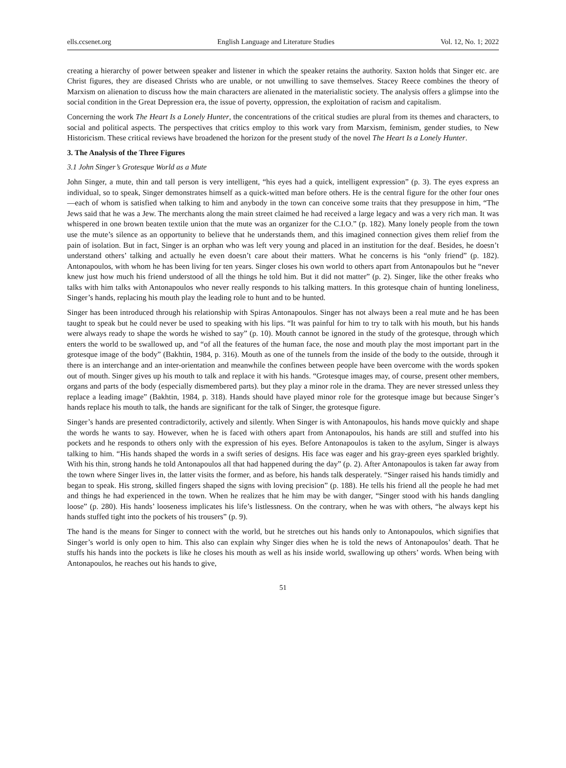ells.ccsenet.org English Language and Literature Studies Vol. 12, No. 1; 2022
creating a hierarchy of power between speaker and listener in which the speaker retains the authority. Saxton holds that Singer etc. are Christ figures, they are diseased Christs who are unable, or not unwilling to save themselves. Stacey Reece combines the theory of Marxism on alienation to discuss how the main characters are alienated in the materialistic society. The analysis offers a glimpse into the social condition in the Great Depression era, the issue of poverty, oppression, the exploitation of racism and capitalism.
Concerning the work The Heart Is a Lonely Hunter, the concentrations of the critical studies are plural from its themes and characters, to social and political aspects. The perspectives that critics employ to this work vary from Marxism, feminism, gender studies, to New Historicism. These critical reviews have broadened the horizon for the present study of the novel The Heart Is a Lonely Hunter.
3. The Analysis of the Three Figures
3.1 John Singer’s Grotesque World as a Mute
John Singer, a mute, thin and tall person is very intelligent, “his eyes had a quick, intelligent expression” (p. 3). The eyes express an individual, so to speak, Singer demonstrates himself as a quick-witted man before others. He is the central figure for the other four ones—each of whom is satisfied when talking to him and anybody in the town can conceive some traits that they presuppose in him, “The Jews said that he was a Jew. The merchants along the main street claimed he had received a large legacy and was a very rich man. It was whispered in one brown beaten textile union that the mute was an organizer for the C.I.O.” (p. 182). Many lonely people from the town use the mute’s silence as an opportunity to believe that he understands them, and this imagined connection gives them relief from the pain of isolation. But in fact, Singer is an orphan who was left very young and placed in an institution for the deaf. Besides, he doesn’t understand others’ talking and actually he even doesn’t care about their matters. What he concerns is his “only friend” (p. 182). Antonapoulos, with whom he has been living for ten years. Singer closes his own world to others apart from Antonapoulos but he “never knew just how much his friend understood of all the things he told him. But it did not matter” (p. 2). Singer, like the other freaks who talks with him talks with Antonapoulos who never really responds to his talking matters. In this grotesque chain of hunting loneliness, Singer’s hands, replacing his mouth play the leading role to hunt and to be hunted.
Singer has been introduced through his relationship with Spiras Antonapoulos. Singer has not always been a real mute and he has been taught to speak but he could never be used to speaking with his lips. “It was painful for him to try to talk with his mouth, but his hands were always ready to shape the words he wished to say” (p. 10). Mouth cannot be ignored in the study of the grotesque, through which enters the world to be swallowed up, and “of all the features of the human face, the nose and mouth play the most important part in the grotesque image of the body” (Bakhtin, 1984, p. 316). Mouth as one of the tunnels from the inside of the body to the outside, through it there is an interchange and an inter-orientation and meanwhile the confines between people have been overcome with the words spoken out of mouth. Singer gives up his mouth to talk and replace it with his hands. “Grotesque images may, of course, present other members, organs and parts of the body (especially dismembered parts). but they play a minor role in the drama. They are never stressed unless they replace a leading image” (Bakhtin, 1984, p. 318). Hands should have played minor role for the grotesque image but because Singer’s hands replace his mouth to talk, the hands are significant for the talk of Singer, the grotesque figure.
Singer’s hands are presented contradictorily, actively and silently. When Singer is with Antonapoulos, his hands move quickly and shape the words he wants to say. However, when he is faced with others apart from Antonapoulos, his hands are still and stuffed into his pockets and he responds to others only with the expression of his eyes. Before Antonapoulos is taken to the asylum, Singer is always talking to him. “His hands shaped the words in a swift series of designs. His face was eager and his gray-green eyes sparkled brightly. With his thin, strong hands he told Antonapoulos all that had happened during the day” (p. 2). After Antonapoulos is taken far away from the town where Singer lives in, the latter visits the former, and as before, his hands talk desperately. “Singer raised his hands timidly and began to speak. His strong, skilled fingers shaped the signs with loving precision” (p. 188). He tells his friend all the people he had met and things he had experienced in the town. When he realizes that he him may be with danger, “Singer stood with his hands dangling loose” (p. 280). His hands’ looseness implicates his life’s listlessness. On the contrary, when he was with others, “he always kept his hands stuffed tight into the pockets of his trousers” (p. 9).
The hand is the means for Singer to connect with the world, but he stretches out his hands only to Antonapoulos, which signifies that Singer’s world is only open to him. This also can explain why Singer dies when he is told the news of Antonapoulos’ death. That he stuffs his hands into the pockets is like he closes his mouth as well as his inside world, swallowing up others’ words. When being with Antonapoulos, he reaches out his hands to give,
51